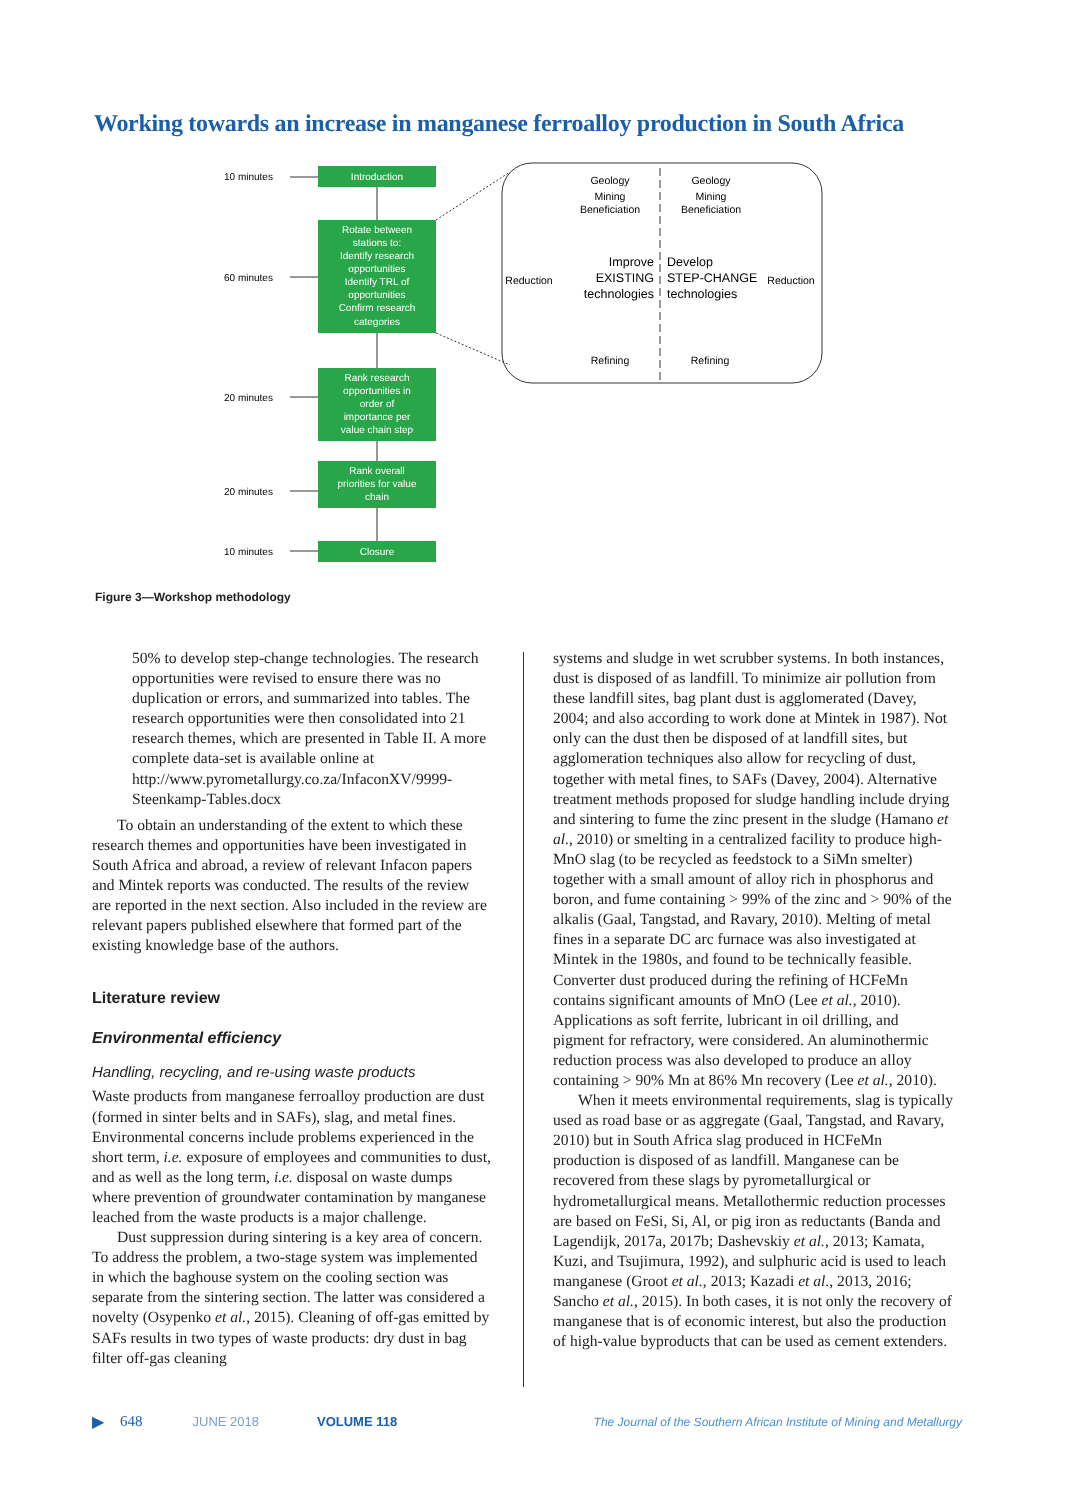Working towards an increase in manganese ferroalloy production in South Africa
Introduction
Rotate between
stations to:
Identify research
opportunities
Identify TRL of
opportunities
Confirm research
categories
Rank research
opportunities in
order of
importance per
value chain step
Rank overall
priorities for value
chain
Closure
10 minutes
60 minutes
20 minutes
20 minutes
10 minutes
Geology
Mining
Beneficiation
Geology
Mining
Beneficiation
Reduction
Reduction
Refining
Refining
Improve
EXISTING
technologies
Develop
STEP-CHANGE
technologies
Figure 3—Workshop methodology
50% to develop step-change technologies. The research opportunities were revised to ensure there was no duplication or errors, and summarized into tables. The research opportunities were then consolidated into 21 research themes, which are presented in Table II. A more complete data-set is available online at http://www.pyrometallurgy.co.za/InfaconXV/9999-Steenkamp-Tables.docx
To obtain an understanding of the extent to which these research themes and opportunities have been investigated in South Africa and abroad, a review of relevant Infacon papers and Mintek reports was conducted. The results of the review are reported in the next section. Also included in the review are relevant papers published elsewhere that formed part of the existing knowledge base of the authors.
Literature review
Environmental efficiency
Handling, recycling, and re-using waste products
Waste products from manganese ferroalloy production are dust (formed in sinter belts and in SAFs), slag, and metal fines. Environmental concerns include problems experienced in the short term, i.e. exposure of employees and communities to dust, and as well as the long term, i.e. disposal on waste dumps where prevention of groundwater contamination by manganese leached from the waste products is a major challenge.
Dust suppression during sintering is a key area of concern. To address the problem, a two-stage system was implemented in which the baghouse system on the cooling section was separate from the sintering section. The latter was considered a novelty (Osypenko et al., 2015). Cleaning of off-gas emitted by SAFs results in two types of waste products: dry dust in bag filter off-gas cleaning
systems and sludge in wet scrubber systems. In both instances, dust is disposed of as landfill. To minimize air pollution from these landfill sites, bag plant dust is agglomerated (Davey, 2004; and also according to work done at Mintek in 1987). Not only can the dust then be disposed of at landfill sites, but agglomeration techniques also allow for recycling of dust, together with metal fines, to SAFs (Davey, 2004). Alternative treatment methods proposed for sludge handling include drying and sintering to fume the zinc present in the sludge (Hamano et al., 2010) or smelting in a centralized facility to produce high-MnO slag (to be recycled as feedstock to a SiMn smelter) together with a small amount of alloy rich in phosphorus and boron, and fume containing > 99% of the zinc and > 90% of the alkalis (Gaal, Tangstad, and Ravary, 2010). Melting of metal fines in a separate DC arc furnace was also investigated at Mintek in the 1980s, and found to be technically feasible. Converter dust produced during the refining of HCFeMn contains significant amounts of MnO (Lee et al., 2010). Applications as soft ferrite, lubricant in oil drilling, and pigment for refractory, were considered. An aluminothermic reduction process was also developed to produce an alloy containing > 90% Mn at 86% Mn recovery (Lee et al., 2010).
When it meets environmental requirements, slag is typically used as road base or as aggregate (Gaal, Tangstad, and Ravary, 2010) but in South Africa slag produced in HCFeMn production is disposed of as landfill. Manganese can be recovered from these slags by pyrometallurgical or hydrometallurgical means. Metallothermic reduction processes are based on FeSi, Si, Al, or pig iron as reductants (Banda and Lagendijk, 2017a, 2017b; Dashevskiy et al., 2013; Kamata, Kuzi, and Tsujimura, 1992), and sulphuric acid is used to leach manganese (Groot et al., 2013; Kazadi et al., 2013, 2016; Sancho et al., 2015). In both cases, it is not only the recovery of manganese that is of economic interest, but also the production of high-value byproducts that can be used as cement extenders.
▶ 648 JUNE 2018 VOLUME 118 The Journal of the Southern African Institute of Mining and Metallurgy